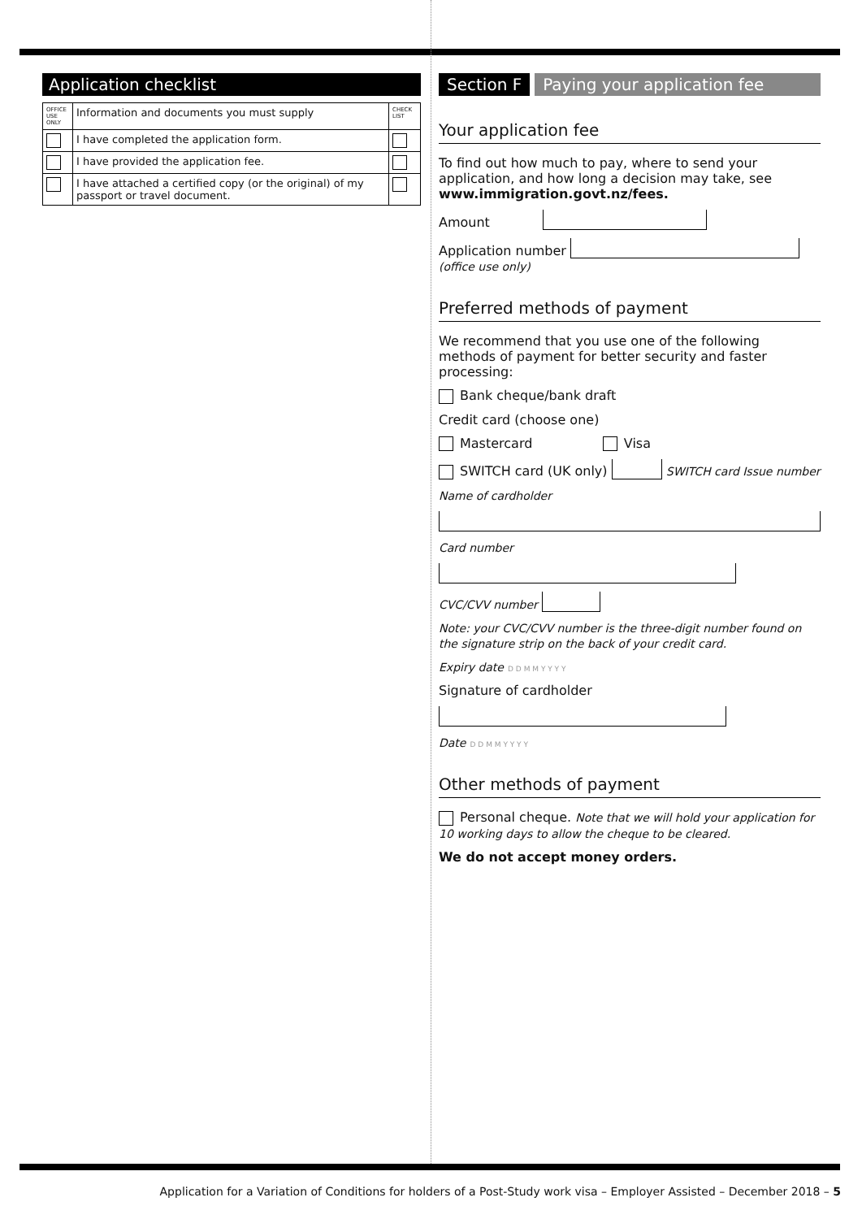Application checklist
| OFFICE USE ONLY | Information and documents you must supply | CHECK LIST |
| | I have completed the application form. | |
| | I have provided the application fee. | |
| | I have attached a certified copy (or the original) of my passport or travel document. | |
Section F Paying your application fee
Your application fee
To find out how much to pay, where to send your application, and how long a decision may take, see www.immigration.govt.nz/fees.
Amount
Application number
(office use only)
Preferred methods of payment
We recommend that you use one of the following methods of payment for better security and faster processing:
Bank cheque/bank draft
Credit card (choose one)
Mastercard Visa
SWITCH card (UK only) SWITCH card Issue number
Name of cardholder
Card number
CVC/CVV number
Note: your CVC/CVV number is the three-digit number found on the signature strip on the back of your credit card.
Expiry date D D M M Y Y Y Y
Signature of cardholder
Date D D M M Y Y Y Y
Other methods of payment
Personal cheque. Note that we will hold your application for 10 working days to allow the cheque to be cleared.
We do not accept money orders.
Application for a Variation of Conditions for holders of a Post-Study work visa – Employer Assisted – December 2018 – 5